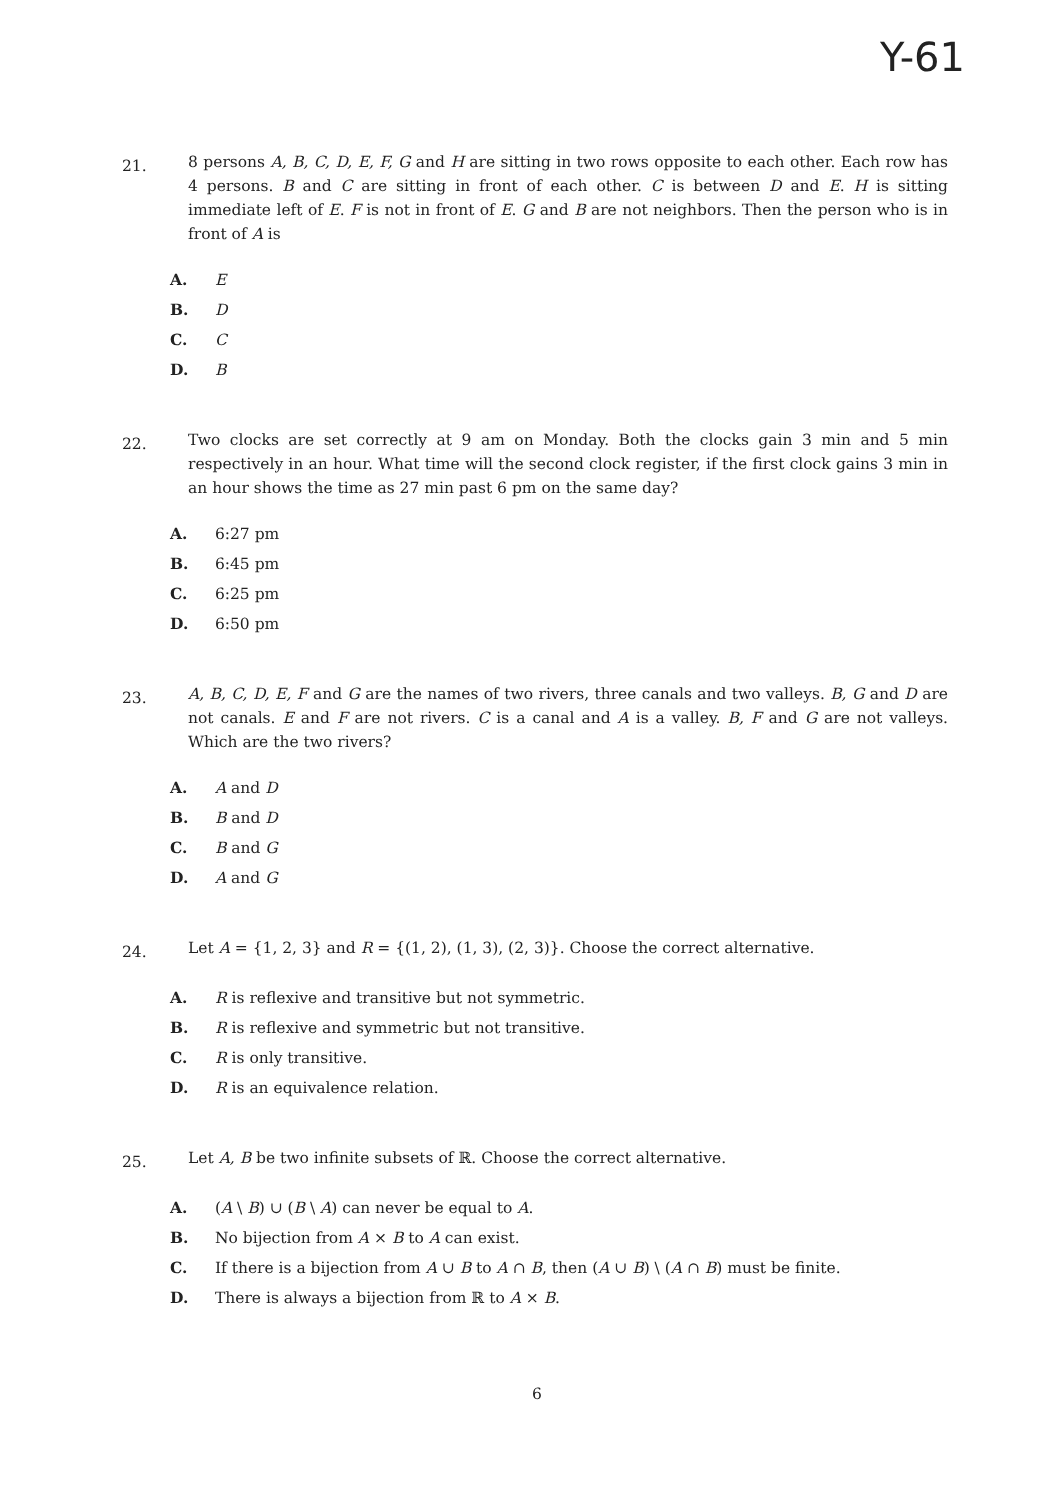Y-61
21.
8 persons A, B, C, D, E, F, G and H are sitting in two rows opposite to each other. Each row has 4 persons. B and C are sitting in front of each other. C is between D and E. H is sitting immediate left of E. F is not in front of E. G and B are not neighbors. Then the person who is in front of A is
A. E
B. D
C. C
D. B
22.
Two clocks are set correctly at 9 am on Monday. Both the clocks gain 3 min and 5 min respectively in an hour. What time will the second clock register, if the first clock gains 3 min in an hour shows the time as 27 min past 6 pm on the same day?
A. 6:27 pm
B. 6:45 pm
C. 6:25 pm
D. 6:50 pm
23.
A, B, C, D, E, F and G are the names of two rivers, three canals and two valleys. B, G and D are not canals. E and F are not rivers. C is a canal and A is a valley. B, F and G are not valleys. Which are the two rivers?
A. A and D
B. B and D
C. B and G
D. A and G
24.
Let A = {1, 2, 3} and R = {(1, 2), (1, 3), (2, 3)}. Choose the correct alternative.
A. R is reflexive and transitive but not symmetric.
B. R is reflexive and symmetric but not transitive.
C. R is only transitive.
D. R is an equivalence relation.
25.
Let A, B be two infinite subsets of ℝ. Choose the correct alternative.
A. (A \ B) ∪ (B \ A) can never be equal to A.
B. No bijection from A × B to A can exist.
C. If there is a bijection from A ∪ B to A ∩ B, then (A ∪ B) \ (A ∩ B) must be finite.
D. There is always a bijection from ℝ to A × B.
6